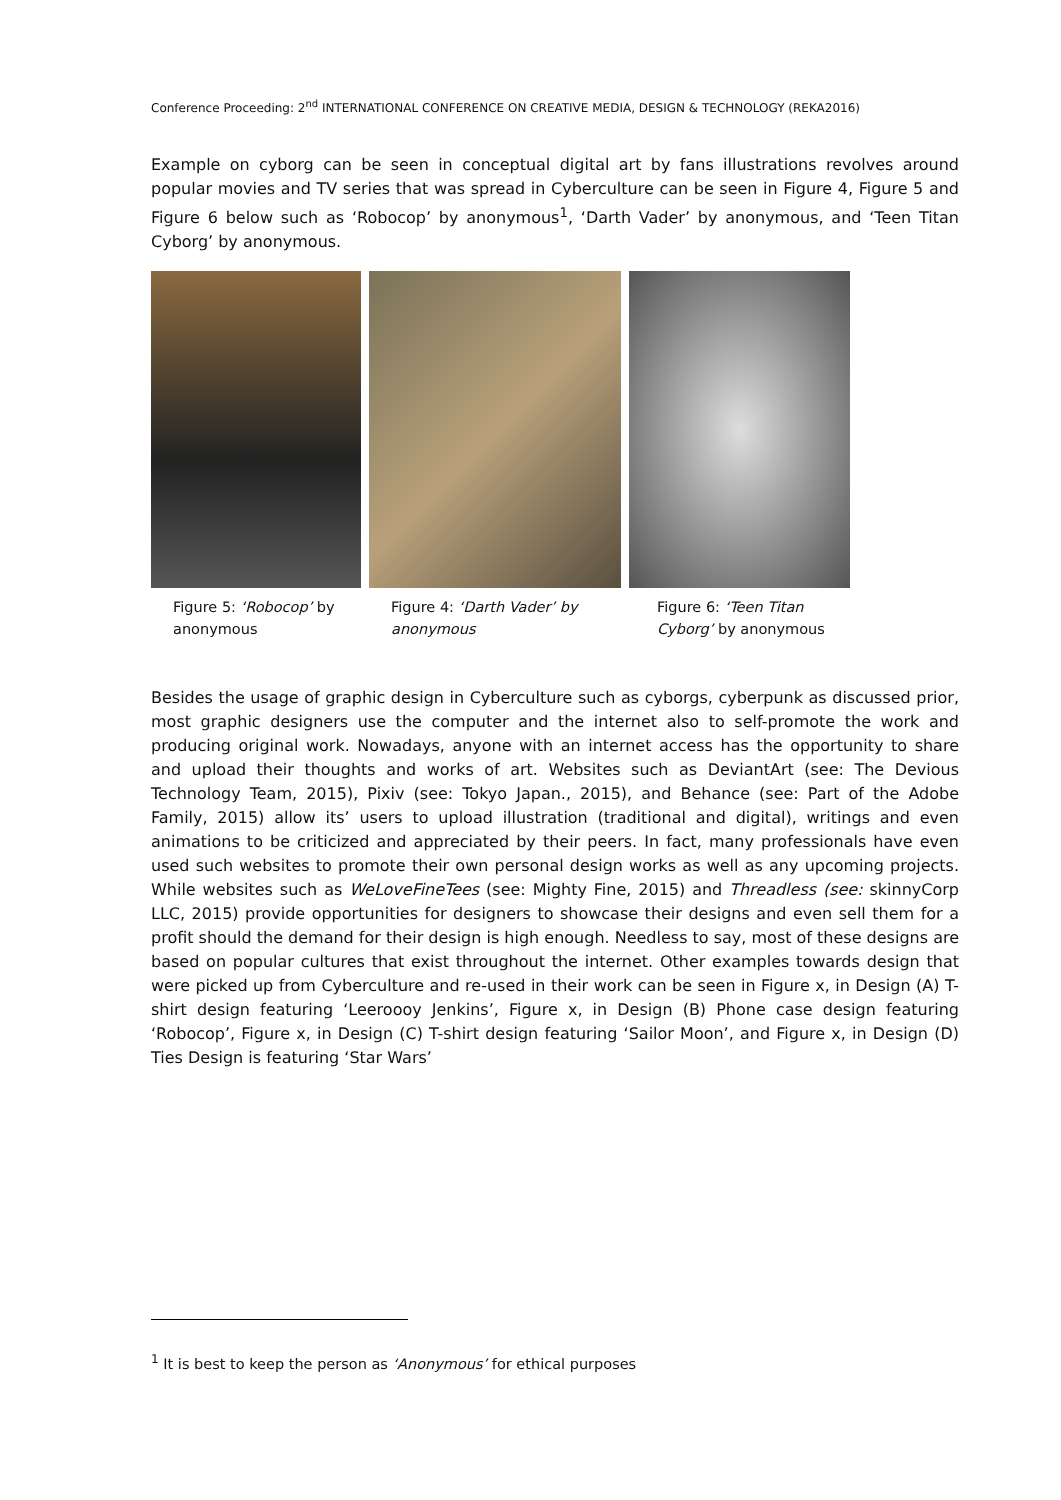Conference Proceeding: 2<sup>nd</sup> INTERNATIONAL CONFERENCE ON CREATIVE MEDIA, DESIGN & TECHNOLOGY (REKA2016)
Example on cyborg can be seen in conceptual digital art by fans illustrations revolves around popular movies and TV series that was spread in Cyberculture can be seen in Figure 4, Figure 5 and Figure 6 below such as ‘Robocop’ by anonymous<sup>1</sup>, ‘Darth Vader’ by anonymous, and ‘Teen Titan Cyborg’ by anonymous.
Figure 5: ‘Robocop’ by anonymous
Figure 4: ‘Darth Vader’ by anonymous
Figure 6: ‘Teen Titan Cyborg’ by anonymous
Besides the usage of graphic design in Cyberculture such as cyborgs, cyberpunk as discussed prior, most graphic designers use the computer and the internet also to self-promote the work and producing original work. Nowadays, anyone with an internet access has the opportunity to share and upload their thoughts and works of art. Websites such as DeviantArt (see: The Devious Technology Team, 2015), Pixiv (see: Tokyo Japan., 2015), and Behance (see: Part of the Adobe Family, 2015) allow its’ users to upload illustration (traditional and digital), writings and even animations to be criticized and appreciated by their peers. In fact, many professionals have even used such websites to promote their own personal design works as well as any upcoming projects. While websites such as WeLoveFineTees (see: Mighty Fine, 2015) and Threadless (see: skinnyCorp LLC, 2015) provide opportunities for designers to showcase their designs and even sell them for a profit should the demand for their design is high enough. Needless to say, most of these designs are based on popular cultures that exist throughout the internet. Other examples towards design that were picked up from Cyberculture and re-used in their work can be seen in Figure x, in Design (A) T-shirt design featuring ‘Leeroooy Jenkins’, Figure x, in Design (B) Phone case design featuring ‘Robocop’, Figure x, in Design (C) T-shirt design featuring ‘Sailor Moon’, and Figure x, in Design (D) Ties Design is featuring ‘Star Wars’
<sup>1</sup> It is best to keep the person as ‘Anonymous’ for ethical purposes